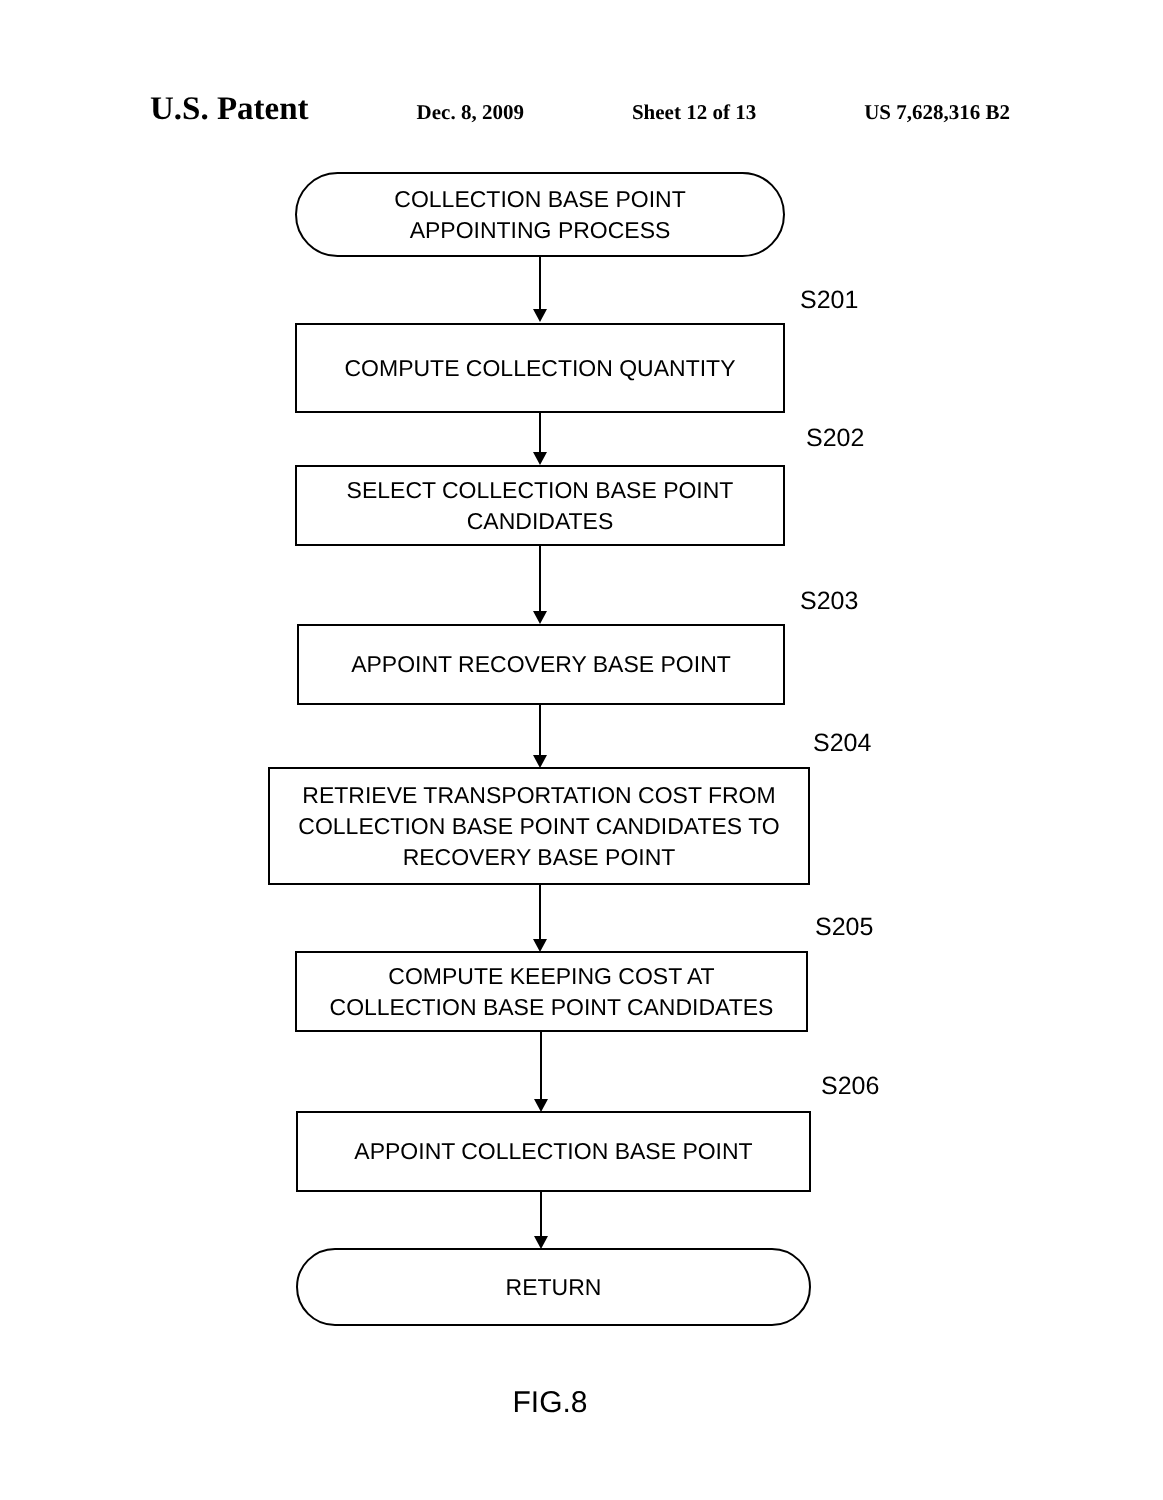U.S. Patent Dec. 8, 2009 Sheet 12 of 13 US 7,628,316 B2
COLLECTION BASE POINT
APPOINTING PROCESS
S201
COMPUTE COLLECTION QUANTITY
S202
SELECT COLLECTION BASE POINT
CANDIDATES
S203
APPOINT RECOVERY BASE POINT
S204
RETRIEVE TRANSPORTATION COST FROM
COLLECTION BASE POINT CANDIDATES TO
RECOVERY BASE POINT
S205
COMPUTE KEEPING COST AT
COLLECTION BASE POINT CANDIDATES
S206
APPOINT COLLECTION BASE POINT
RETURN
FIG.8